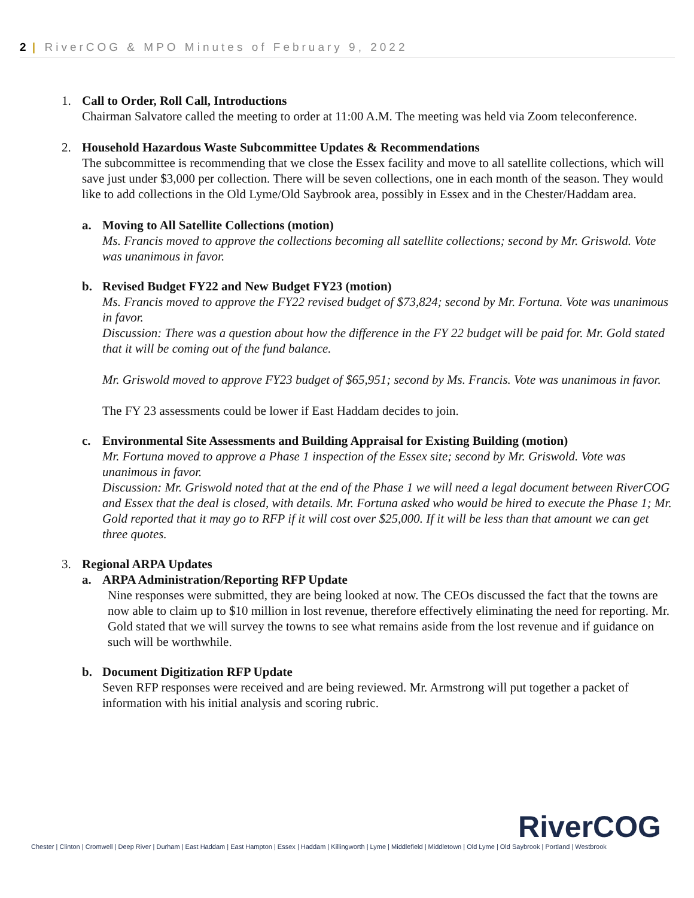2 | RiverCOG & MPO Minutes of February 9, 2022
1. Call to Order, Roll Call, Introductions
Chairman Salvatore called the meeting to order at 11:00 A.M. The meeting was held via Zoom teleconference.
2. Household Hazardous Waste Subcommittee Updates & Recommendations
The subcommittee is recommending that we close the Essex facility and move to all satellite collections, which will save just under $3,000 per collection. There will be seven collections, one in each month of the season. They would like to add collections in the Old Lyme/Old Saybrook area, possibly in Essex and in the Chester/Haddam area.
a. Moving to All Satellite Collections (motion)
Ms. Francis moved to approve the collections becoming all satellite collections; second by Mr. Griswold. Vote was unanimous in favor.
b. Revised Budget FY22 and New Budget FY23 (motion)
Ms. Francis moved to approve the FY22 revised budget of $73,824; second by Mr. Fortuna. Vote was unanimous in favor.
Discussion: There was a question about how the difference in the FY 22 budget will be paid for. Mr. Gold stated that it will be coming out of the fund balance.
Mr. Griswold moved to approve FY23 budget of $65,951; second by Ms. Francis. Vote was unanimous in favor.
The FY 23 assessments could be lower if East Haddam decides to join.
c. Environmental Site Assessments and Building Appraisal for Existing Building (motion)
Mr. Fortuna moved to approve a Phase 1 inspection of the Essex site; second by Mr. Griswold. Vote was unanimous in favor.
Discussion: Mr. Griswold noted that at the end of the Phase 1 we will need a legal document between RiverCOG and Essex that the deal is closed, with details. Mr. Fortuna asked who would be hired to execute the Phase 1; Mr. Gold reported that it may go to RFP if it will cost over $25,000. If it will be less than that amount we can get three quotes.
3. Regional ARPA Updates
a. ARPA Administration/Reporting RFP Update
Nine responses were submitted, they are being looked at now. The CEOs discussed the fact that the towns are now able to claim up to $10 million in lost revenue, therefore effectively eliminating the need for reporting. Mr. Gold stated that we will survey the towns to see what remains aside from the lost revenue and if guidance on such will be worthwhile.
b. Document Digitization RFP Update
Seven RFP responses were received and are being reviewed. Mr. Armstrong will put together a packet of information with his initial analysis and scoring rubric.
RiverCOG
Chester | Clinton | Cromwell | Deep River | Durham | East Haddam | East Hampton | Essex | Haddam | Killingworth | Lyme | Middlefield | Middletown | Old Lyme | Old Saybrook | Portland | Westbrook